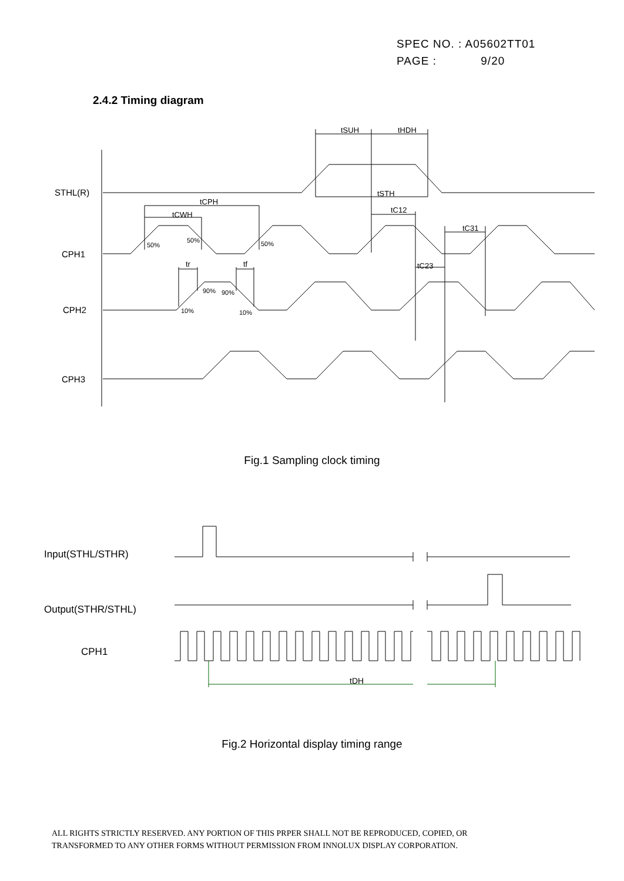SPEC NO. : A05602TT01
PAGE : 9/20
2.4.2 Timing diagram
STHL(R)
CPH1
CPH2
CPH3
tSUH
tHDH
tSTH
tC12
tC31
tC23
tCPH
tCWH
tr
tf
50%
50%
50%
90%
90%
10%
10%
Fig.1 Sampling clock timing
Input(STHL/STHR)
Output(STHR/STHL)
CPH1
tDH
Fig.2 Horizontal display timing range
ALL RIGHTS STRICTLY RESERVED. ANY PORTION OF THIS PRPER SHALL NOT BE REPRODUCED, COPIED, OR
TRANSFORMED TO ANY OTHER FORMS WITHOUT PERMISSION FROM INNOLUX DISPLAY CORPORATION.